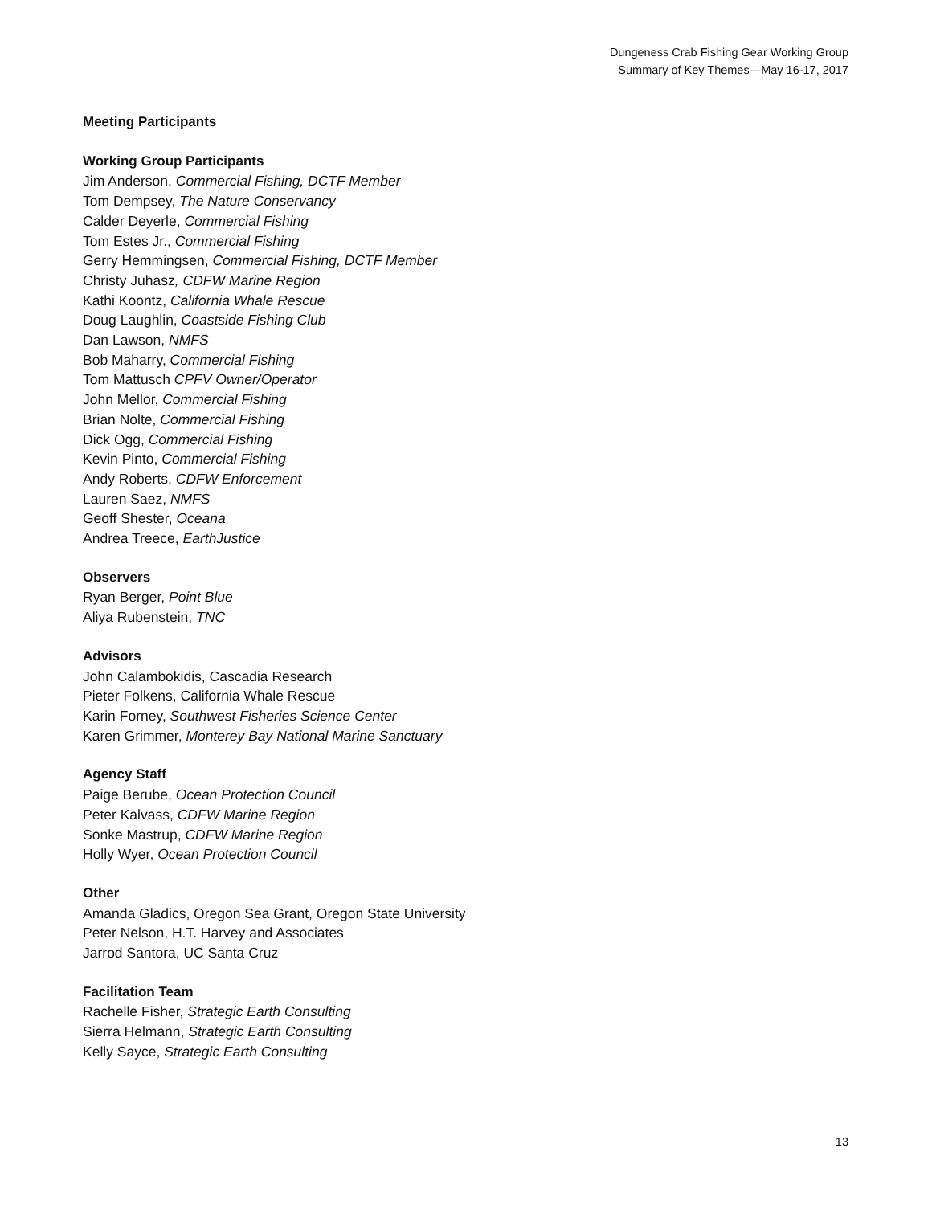Dungeness Crab Fishing Gear Working Group
Summary of Key Themes—May 16-17, 2017
Meeting Participants
Working Group Participants
Jim Anderson, Commercial Fishing, DCTF Member
Tom Dempsey, The Nature Conservancy
Calder Deyerle, Commercial Fishing
Tom Estes Jr., Commercial Fishing
Gerry Hemmingsen, Commercial Fishing, DCTF Member
Christy Juhasz, CDFW Marine Region
Kathi Koontz, California Whale Rescue
Doug Laughlin, Coastside Fishing Club
Dan Lawson, NMFS
Bob Maharry, Commercial Fishing
Tom Mattusch CPFV Owner/Operator
John Mellor, Commercial Fishing
Brian Nolte, Commercial Fishing
Dick Ogg, Commercial Fishing
Kevin Pinto, Commercial Fishing
Andy Roberts, CDFW Enforcement
Lauren Saez, NMFS
Geoff Shester, Oceana
Andrea Treece, EarthJustice
Observers
Ryan Berger, Point Blue
Aliya Rubenstein, TNC
Advisors
John Calambokidis, Cascadia Research
Pieter Folkens, California Whale Rescue
Karin Forney, Southwest Fisheries Science Center
Karen Grimmer, Monterey Bay National Marine Sanctuary
Agency Staff
Paige Berube, Ocean Protection Council
Peter Kalvass, CDFW Marine Region
Sonke Mastrup, CDFW Marine Region
Holly Wyer, Ocean Protection Council
Other
Amanda Gladics, Oregon Sea Grant, Oregon State University
Peter Nelson, H.T. Harvey and Associates
Jarrod Santora, UC Santa Cruz
Facilitation Team
Rachelle Fisher, Strategic Earth Consulting
Sierra Helmann, Strategic Earth Consulting
Kelly Sayce, Strategic Earth Consulting
13